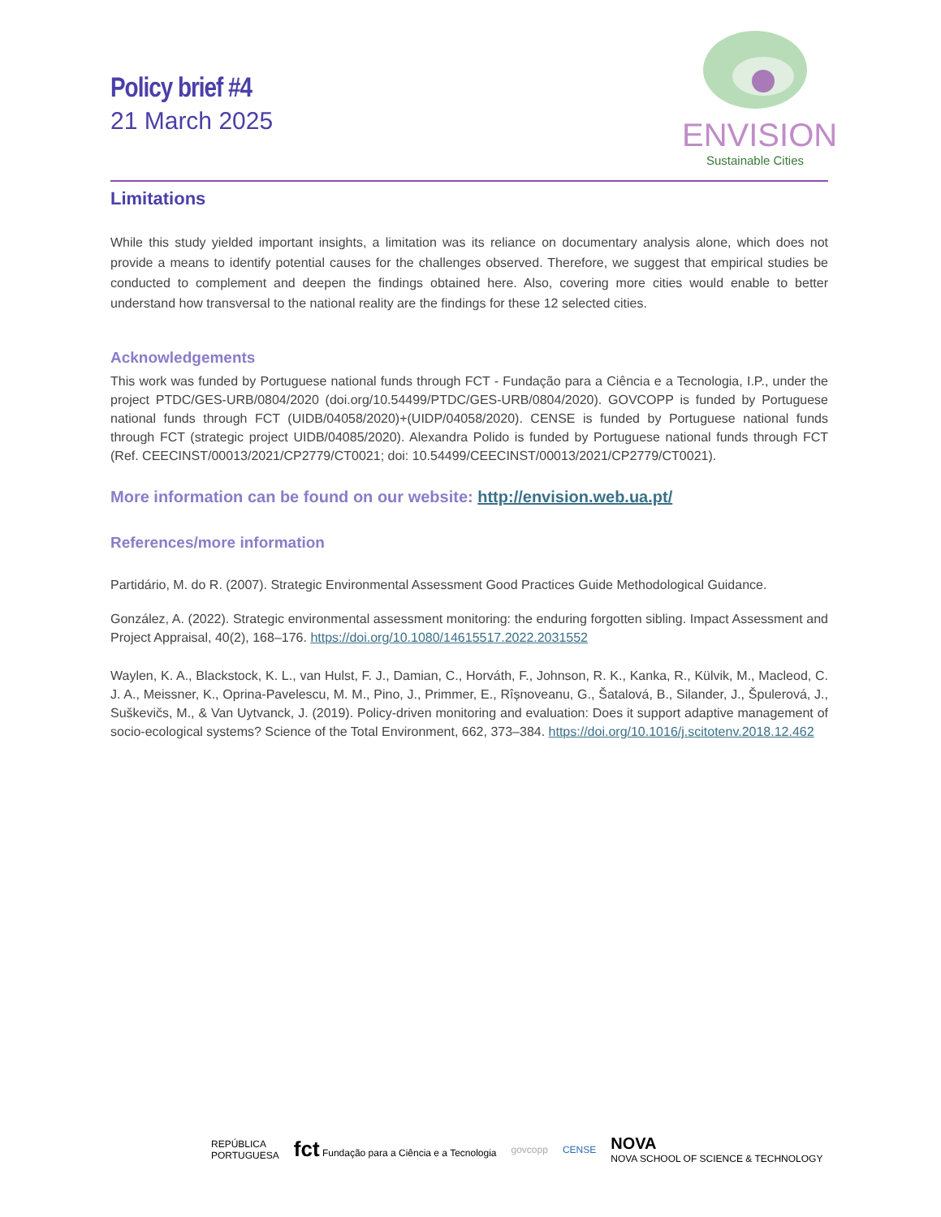Policy brief #4
21 March 2025
ENVISION
Sustainable Cities
Limitations
While this study yielded important insights, a limitation was its reliance on documentary analysis alone, which does not provide a means to identify potential causes for the challenges observed. Therefore, we suggest that empirical studies be conducted to complement and deepen the findings obtained here. Also, covering more cities would enable to better understand how transversal to the national reality are the findings for these 12 selected cities.
Acknowledgements
This work was funded by Portuguese national funds through FCT - Fundação para a Ciência e a Tecnologia, I.P., under the project PTDC/GES-URB/0804/2020 (doi.org/10.54499/PTDC/GES-URB/0804/2020). GOVCOPP is funded by Portuguese national funds through FCT (UIDB/04058/2020)+(UIDP/04058/2020). CENSE is funded by Portuguese national funds through FCT (strategic project UIDB/04085/2020). Alexandra Polido is funded by Portuguese national funds through FCT (Ref. CEECINST/00013/2021/CP2779/CT0021; doi: 10.54499/CEECINST/00013/2021/CP2779/CT0021).
More information can be found on our website: http://envision.web.ua.pt/
References/more information
Partidário, M. do R. (2007). Strategic Environmental Assessment Good Practices Guide Methodological Guidance.
González, A. (2022). Strategic environmental assessment monitoring: the enduring forgotten sibling. Impact Assessment and Project Appraisal, 40(2), 168–176. https://doi.org/10.1080/14615517.2022.2031552
Waylen, K. A., Blackstock, K. L., van Hulst, F. J., Damian, C., Horváth, F., Johnson, R. K., Kanka, R., Külvik, M., Macleod, C. J. A., Meissner, K., Oprina-Pavelescu, M. M., Pino, J., Primmer, E., Rîșnoveanu, G., Šatalová, B., Silander, J., Špulerová, J., Suškevičs, M., & Van Uytvanck, J. (2019). Policy-driven monitoring and evaluation: Does it support adaptive management of socio-ecological systems? Science of the Total Environment, 662, 373–384. https://doi.org/10.1016/j.scitotenv.2018.12.462
REPÚBLICA
PORTUGUESA fct Fundação para a Ciência e a Tecnologia govcopp CENSE NOVA
NOVA SCHOOL OF SCIENCE & TECHNOLOGY